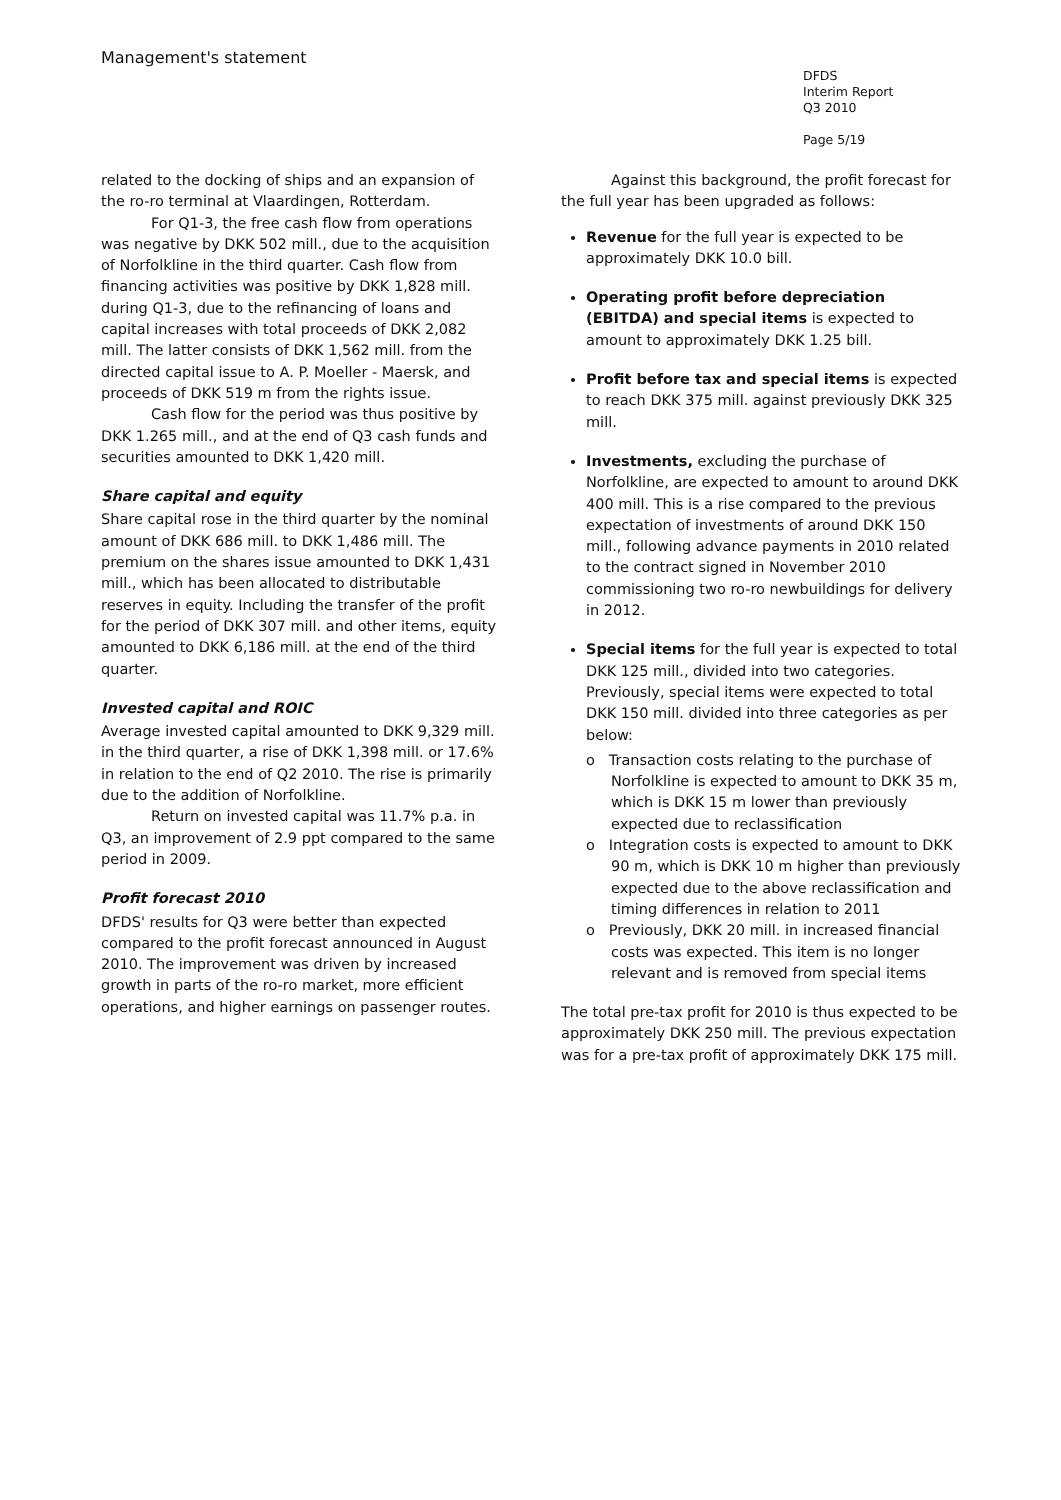Management's statement
DFDS
Interim Report
Q3 2010
Page 5/19
related to the docking of ships and an expansion of the ro-ro terminal at Vlaardingen, Rotterdam.
For Q1-3, the free cash flow from operations was negative by DKK 502 mill., due to the acquisition of Norfolkline in the third quarter. Cash flow from financing activities was positive by DKK 1,828 mill. during Q1-3, due to the refinancing of loans and capital increases with total proceeds of DKK 2,082 mill. The latter consists of DKK 1,562 mill. from the directed capital issue to A. P. Moeller - Maersk, and proceeds of DKK 519 m from the rights issue.
Cash flow for the period was thus positive by DKK 1.265 mill., and at the end of Q3 cash funds and securities amounted to DKK 1,420 mill.
Share capital and equity
Share capital rose in the third quarter by the nominal amount of DKK 686 mill. to DKK 1,486 mill. The premium on the shares issue amounted to DKK 1,431 mill., which has been allocated to distributable reserves in equity. Including the transfer of the profit for the period of DKK 307 mill. and other items, equity amounted to DKK 6,186 mill. at the end of the third quarter.
Invested capital and ROIC
Average invested capital amounted to DKK 9,329 mill. in the third quarter, a rise of DKK 1,398 mill. or 17.6% in relation to the end of Q2 2010. The rise is primarily due to the addition of Norfolkline.
Return on invested capital was 11.7% p.a. in Q3, an improvement of 2.9 ppt compared to the same period in 2009.
Profit forecast 2010
DFDS' results for Q3 were better than expected compared to the profit forecast announced in August 2010. The improvement was driven by increased growth in parts of the ro-ro market, more efficient operations, and higher earnings on passenger routes.
Against this background, the profit forecast for the full year has been upgraded as follows:
Revenue for the full year is expected to be approximately DKK 10.0 bill.
Operating profit before depreciation (EBITDA) and special items is expected to amount to approximately DKK 1.25 bill.
Profit before tax and special items is expected to reach DKK 375 mill. against previously DKK 325 mill.
Investments, excluding the purchase of Norfolkline, are expected to amount to around DKK 400 mill. This is a rise compared to the previous expectation of investments of around DKK 150 mill., following advance payments in 2010 related to the contract signed in November 2010 commissioning two ro-ro newbuildings for delivery in 2012.
Special items for the full year is expected to total DKK 125 mill., divided into two categories. Previously, special items were expected to total DKK 150 mill. divided into three categories as per below:
o Transaction costs relating to the purchase of Norfolkline is expected to amount to DKK 35 m, which is DKK 15 m lower than previously expected due to reclassification
o Integration costs is expected to amount to DKK 90 m, which is DKK 10 m higher than previously expected due to the above reclassification and timing differences in relation to 2011
o Previously, DKK 20 mill. in increased financial costs was expected. This item is no longer relevant and is removed from special items
The total pre-tax profit for 2010 is thus expected to be approximately DKK 250 mill. The previous expectation was for a pre-tax profit of approximately DKK 175 mill.